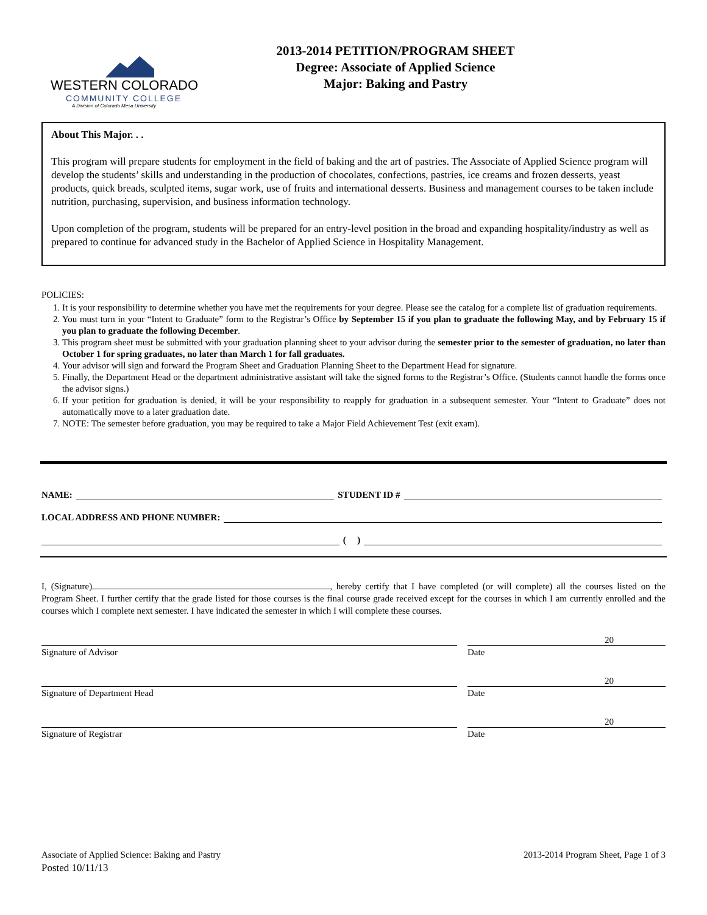WESTERN COLORADO
COMMUNITY COLLEGE
A Division of Colorado Mesa University
2013-2014 PETITION/PROGRAM SHEET
Degree: Associate of Applied Science
Major: Baking and Pastry
About This Major. . .
This program will prepare students for employment in the field of baking and the art of pastries. The Associate of Applied Science program will develop the students’ skills and understanding in the production of chocolates, confections, pastries, ice creams and frozen desserts, yeast products, quick breads, sculpted items, sugar work, use of fruits and international desserts. Business and management courses to be taken include nutrition, purchasing, supervision, and business information technology.
Upon completion of the program, students will be prepared for an entry-level position in the broad and expanding hospitality/industry as well as prepared to continue for advanced study in the Bachelor of Applied Science in Hospitality Management.
POLICIES:
1. It is your responsibility to determine whether you have met the requirements for your degree. Please see the catalog for a complete list of graduation requirements.
2. You must turn in your “Intent to Graduate” form to the Registrar’s Office by September 15 if you plan to graduate the following May, and by February 15 if you plan to graduate the following December.
3. This program sheet must be submitted with your graduation planning sheet to your advisor during the semester prior to the semester of graduation, no later than October 1 for spring graduates, no later than March 1 for fall graduates.
4. Your advisor will sign and forward the Program Sheet and Graduation Planning Sheet to the Department Head for signature.
5. Finally, the Department Head or the department administrative assistant will take the signed forms to the Registrar’s Office. (Students cannot handle the forms once the advisor signs.)
6. If your petition for graduation is denied, it will be your responsibility to reapply for graduation in a subsequent semester. Your “Intent to Graduate” does not automatically move to a later graduation date.
7. NOTE: The semester before graduation, you may be required to take a Major Field Achievement Test (exit exam).
NAME:
STUDENT ID #
LOCAL ADDRESS AND PHONE NUMBER:
( )
I, (Signature) , hereby certify that I have completed (or will complete) all the courses listed on the Program Sheet. I further certify that the grade listed for those courses is the final course grade received except for the courses in which I am currently enrolled and the courses which I complete next semester. I have indicated the semester in which I will complete these courses.
20
Signature of Advisor Date
20
Signature of Department Head Date
20
Signature of Registrar Date
Associate of Applied Science: Baking and Pastry
Posted 10/11/13
2013-2014 Program Sheet, Page 1 of 3